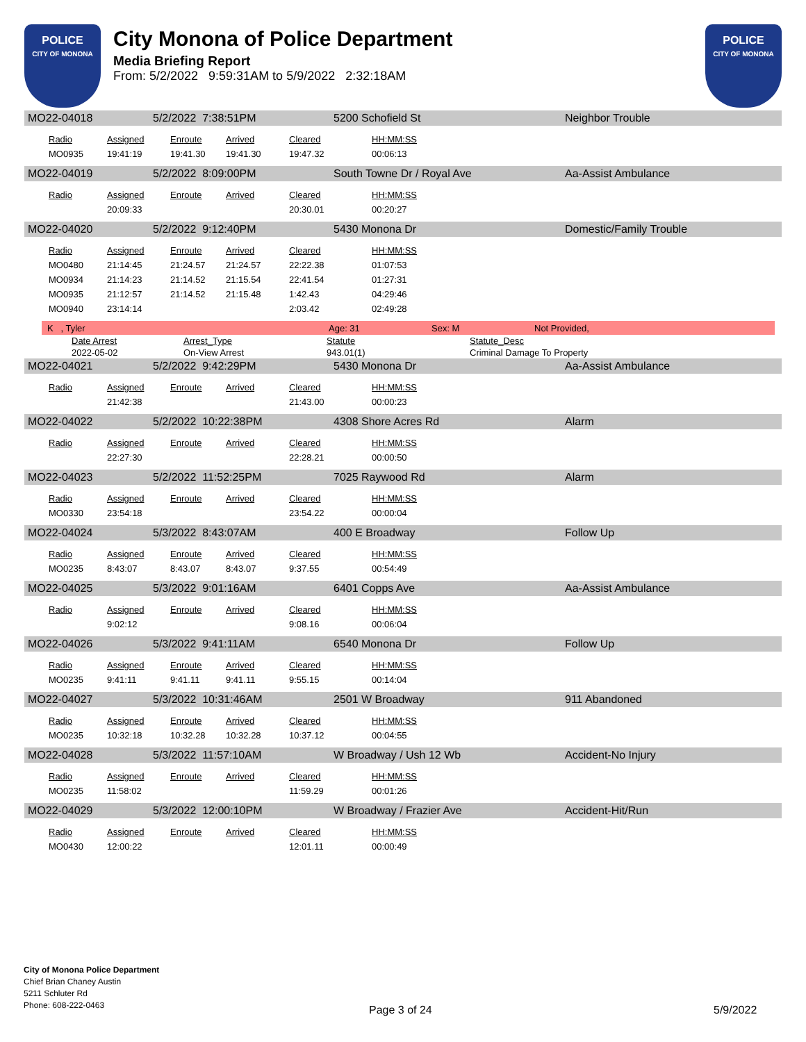POLICE
CITY OF MONONA
City Monona of Police Department
Media Briefing Report
From: 5/2/2022 9:59:31AM to 5/9/2022 2:32:18AM
POLICE
CITY OF MONONA
MO22-04018 5/2/2022 7:38:51PM 5200 Schofield St Neighbor Trouble
| Radio | Assigned | Enroute | Arrived | Cleared | HH:MM:SS |
| --- | --- | --- | --- | --- | --- |
| MO0935 | 19:41:19 | 19:41.30 | 19:41.30 | 19:47.32 | 00:06:13 |
MO22-04019 5/2/2022 8:09:00PM South Towne Dr / Royal Ave Aa-Assist Ambulance
| Radio | Assigned | Enroute | Arrived | Cleared | HH:MM:SS |
| --- | --- | --- | --- | --- | --- |
| | 20:09:33 | | | 20:30.01 | 00:20:27 |
MO22-04020 5/2/2022 9:12:40PM 5430 Monona Dr Domestic/Family Trouble
| Radio | Assigned | Enroute | Arrived | Cleared | HH:MM:SS |
| --- | --- | --- | --- | --- | --- |
| MO0480 | 21:14:45 | 21:24.57 | 21:24.57 | 22:22.38 | 01:07:53 |
| MO0934 | 21:14:23 | 21:14.52 | 21:15.54 | 22:41.54 | 01:27:31 |
| MO0935 | 21:12:57 | 21:14.52 | 21:15.48 | 1:42.43 | 04:29:46 |
| MO0940 | 23:14:14 | | | 2:03.42 | 02:49:28 |
K , Tyler Age: 31 Sex: M Not Provided,
| Date Arrest | Arrest_Type | Statute | Statute_Desc |
| --- | --- | --- | --- |
| 2022-05-02 | On-View Arrest | 943.01(1) | Criminal Damage To Property |
MO22-04021 5/2/2022 9:42:29PM 5430 Monona Dr Aa-Assist Ambulance
| Radio | Assigned | Enroute | Arrived | Cleared | HH:MM:SS |
| --- | --- | --- | --- | --- | --- |
| | 21:42:38 | | | 21:43.00 | 00:00:23 |
MO22-04022 5/2/2022 10:22:38PM 4308 Shore Acres Rd Alarm
| Radio | Assigned | Enroute | Arrived | Cleared | HH:MM:SS |
| --- | --- | --- | --- | --- | --- |
| | 22:27:30 | | | 22:28.21 | 00:00:50 |
MO22-04023 5/2/2022 11:52:25PM 7025 Raywood Rd Alarm
| Radio | Assigned | Enroute | Arrived | Cleared | HH:MM:SS |
| --- | --- | --- | --- | --- | --- |
| MO0330 | 23:54:18 | | | 23:54.22 | 00:00:04 |
MO22-04024 5/3/2022 8:43:07AM 400 E Broadway Follow Up
| Radio | Assigned | Enroute | Arrived | Cleared | HH:MM:SS |
| --- | --- | --- | --- | --- | --- |
| MO0235 | 8:43:07 | 8:43.07 | 8:43.07 | 9:37.55 | 00:54:49 |
MO22-04025 5/3/2022 9:01:16AM 6401 Copps Ave Aa-Assist Ambulance
| Radio | Assigned | Enroute | Arrived | Cleared | HH:MM:SS |
| --- | --- | --- | --- | --- | --- |
| | 9:02:12 | | | 9:08.16 | 00:06:04 |
MO22-04026 5/3/2022 9:41:11AM 6540 Monona Dr Follow Up
| Radio | Assigned | Enroute | Arrived | Cleared | HH:MM:SS |
| --- | --- | --- | --- | --- | --- |
| MO0235 | 9:41:11 | 9:41.11 | 9:41.11 | 9:55.15 | 00:14:04 |
MO22-04027 5/3/2022 10:31:46AM 2501 W Broadway 911 Abandoned
| Radio | Assigned | Enroute | Arrived | Cleared | HH:MM:SS |
| --- | --- | --- | --- | --- | --- |
| MO0235 | 10:32:18 | 10:32.28 | 10:32.28 | 10:37.12 | 00:04:55 |
MO22-04028 5/3/2022 11:57:10AM W Broadway / Ush 12 Wb Accident-No Injury
| Radio | Assigned | Enroute | Arrived | Cleared | HH:MM:SS |
| --- | --- | --- | --- | --- | --- |
| MO0235 | 11:58:02 | | | 11:59.29 | 00:01:26 |
MO22-04029 5/3/2022 12:00:10PM W Broadway / Frazier Ave Accident-Hit/Run
| Radio | Assigned | Enroute | Arrived | Cleared | HH:MM:SS |
| --- | --- | --- | --- | --- | --- |
| MO0430 | 12:00:22 | | | 12:01.11 | 00:00:49 |
City of Monona Police Department
Chief Brian Chaney Austin
5211 Schluter Rd
Phone: 608-222-0463
Page 3 of 24 5/9/2022